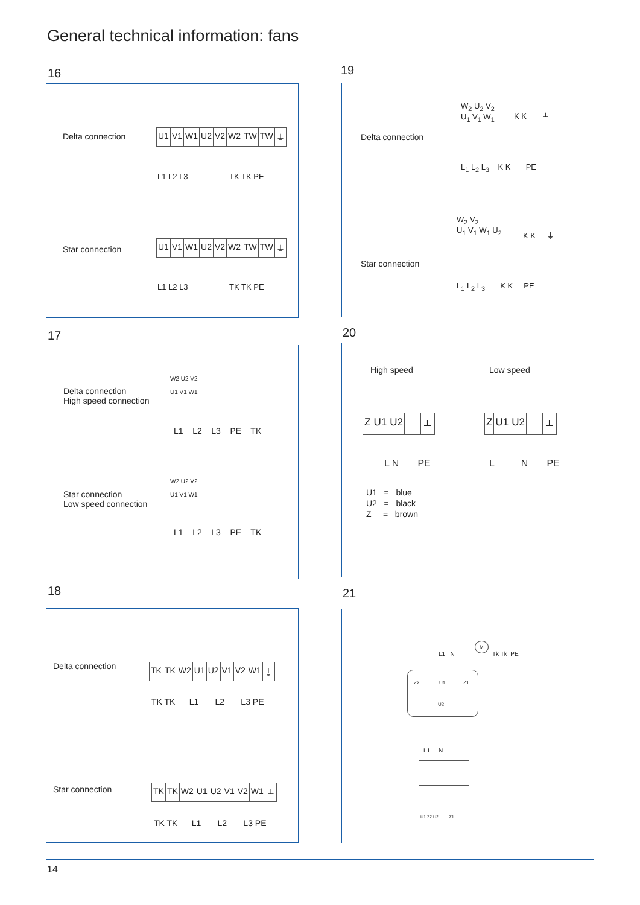General technical information: fans
16
Delta connection U1 V1 W1 U2 V2 W2 TW TW ⏚
L1 L2 L3 TK TK PE
Star connection
U1 V1 W1 U2 V2 W2 TW TW ⏚
L1 L2 L3 TK TK PE
19
Delta connection
W<sub>2</sub> U<sub>2</sub> V<sub>2</sub>
U<sub>1</sub> V<sub>1</sub> W<sub>1</sub>
K K ⏚
L<sub>1</sub> L<sub>2</sub> L<sub>3</sub> K K PE
Star connection
W<sub>2</sub> V<sub>2</sub>
U<sub>1</sub> V<sub>1</sub> W<sub>1</sub> U<sub>2</sub>
K K ⏚
L<sub>1</sub> L<sub>2</sub> L<sub>3</sub> K K PE
17
Delta connection
High speed connection
W2 U2 V2
U1 V1 W1
L1 L2 L3 PE TK
Star connection
Low speed connection
W2 U2 V2
U1 V1 W1
L1 L2 L3 PE TK
20
High speed Low speed
Z U1 U2 ⏚ Z U1 U2 ⏚
L N PE L N PE
U1 = blue
U2 = black
Z = brown
18
Delta connection TK TK W2 U1 U2 V1 V2 W1 ⏚
TK TK L1 L2 L3 PE
Star connection TK TK W2 U1 U2 V1 V2 W1 ⏚
TK TK L1 L2 L3 PE
21
M
L1 N Tk Tk PE
Z2 U1 Z1
U2
L1 N
U1 Z2 U2 Z1
14